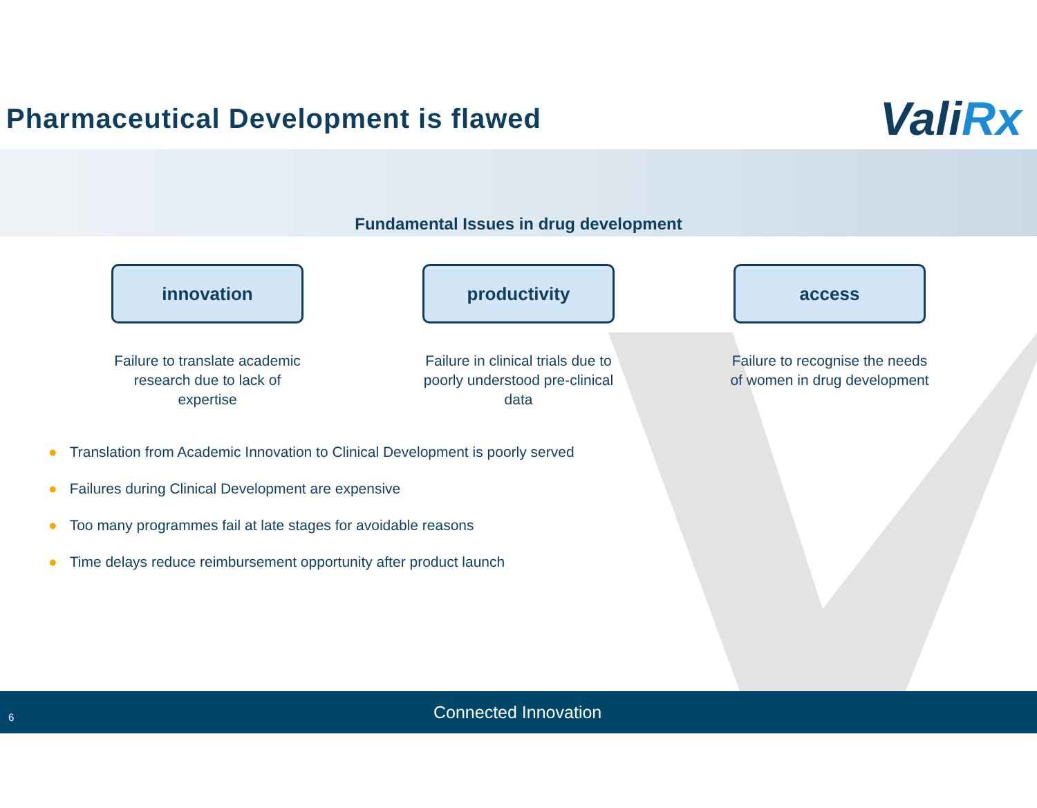Pharmaceutical Development is flawed
ValiRx
Fundamental Issues in drug development
innovation
Failure to translate academic research due to lack of expertise
productivity
Failure in clinical trials due to poorly understood pre-clinical data
access
Failure to recognise the needs of women in drug development
● Translation from Academic Innovation to Clinical Development is poorly served
● Failures during Clinical Development are expensive
● Too many programmes fail at late stages for avoidable reasons
● Time delays reduce reimbursement opportunity after product launch
6
Connected Innovation